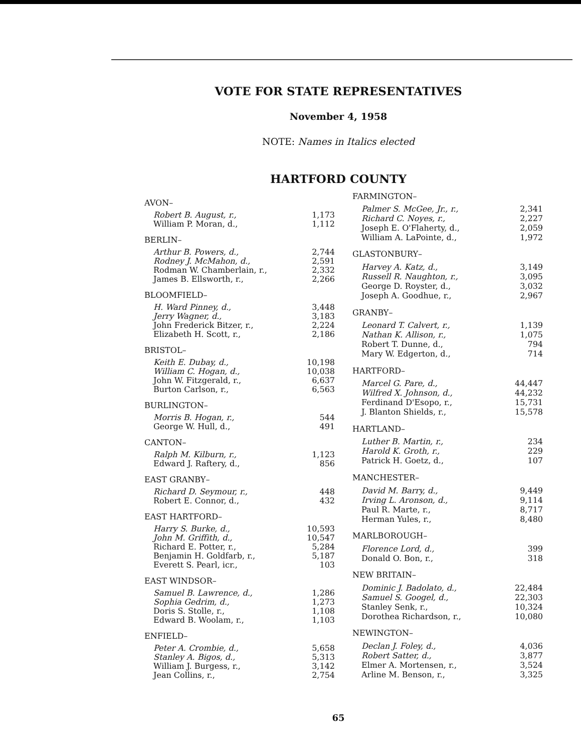VOTE FOR STATE REPRESENTATIVES
November 4, 1958
NOTE: Names in Italics elected
HARTFORD COUNTY
| AVON– | |
| Robert B. August, r., | 1,173 |
| William P. Moran, d., | 1,112 |
| BERLIN– | |
| Arthur B. Powers, d., | 2,744 |
| Rodney J. McMahon, d., | 2,591 |
| Rodman W. Chamberlain, r., | 2,332 |
| James B. Ellsworth, r., | 2,266 |
| BLOOMFIELD– | |
| H. Ward Pinney, d., | 3,448 |
| Jerry Wagner, d., | 3,183 |
| John Frederick Bitzer, r., | 2,224 |
| Elizabeth H. Scott, r., | 2,186 |
| BRISTOL– | |
| Keith E. Dubay, d., | 10,198 |
| William C. Hogan, d., | 10,038 |
| John W. Fitzgerald, r., | 6,637 |
| Burton Carlson, r., | 6,563 |
| BURLINGTON– | |
| Morris B. Hogan, r., | 544 |
| George W. Hull, d., | 491 |
| CANTON– | |
| Ralph M. Kilburn, r., | 1,123 |
| Edward J. Raftery, d., | 856 |
| EAST GRANBY– | |
| Richard D. Seymour, r., | 448 |
| Robert E. Connor, d., | 432 |
| EAST HARTFORD– | |
| Harry S. Burke, d., | 10,593 |
| John M. Griffith, d., | 10,547 |
| Richard E. Potter, r., | 5,284 |
| Benjamin H. Goldfarb, r., | 5,187 |
| Everett S. Pearl, icr., | 103 |
| EAST WINDSOR– | |
| Samuel B. Lawrence, d., | 1,286 |
| Sophia Gedrim, d., | 1,273 |
| Doris S. Stolle, r., | 1,108 |
| Edward B. Woolam, r., | 1,103 |
| ENFIELD– | |
| Peter A. Crombie, d., | 5,658 |
| Stanley A. Bigos, d., | 5,313 |
| William J. Burgess, r., | 3,142 |
| Jean Collins, r., | 2,754 |
| FARMINGTON– | |
| Palmer S. McGee, Jr., r., | 2,341 |
| Richard C. Noyes, r., | 2,227 |
| Joseph E. O'Flaherty, d., | 2,059 |
| William A. LaPointe, d., | 1,972 |
| GLASTONBURY– | |
| Harvey A. Katz, d., | 3,149 |
| Russell R. Naughton, r., | 3,095 |
| George D. Royster, d., | 3,032 |
| Joseph A. Goodhue, r., | 2,967 |
| GRANBY– | |
| Leonard T. Calvert, r., | 1,139 |
| Nathan K. Allison, r., | 1,075 |
| Robert T. Dunne, d., | 794 |
| Mary W. Edgerton, d., | 714 |
| HARTFORD– | |
| Marcel G. Pare, d., | 44,447 |
| Wilfred X. Johnson, d., | 44,232 |
| Ferdinand D'Esopo, r., | 15,731 |
| J. Blanton Shields, r., | 15,578 |
| HARTLAND– | |
| Luther B. Martin, r., | 234 |
| Harold K. Groth, r., | 229 |
| Patrick H. Goetz, d., | 107 |
| MANCHESTER– | |
| David M. Barry, d., | 9,449 |
| Irving L. Aronson, d., | 9,114 |
| Paul R. Marte, r., | 8,717 |
| Herman Yules, r., | 8,480 |
| MARLBOROUGH– | |
| Florence Lord, d., | 399 |
| Donald O. Bon, r., | 318 |
| NEW BRITAIN– | |
| Dominic J. Badolato, d., | 22,484 |
| Samuel S. Googel, d., | 22,303 |
| Stanley Senk, r., | 10,324 |
| Dorothea Richardson, r., | 10,080 |
| NEWINGTON– | |
| Declan J. Foley, d., | 4,036 |
| Robert Satter, d., | 3,877 |
| Elmer A. Mortensen, r., | 3,524 |
| Arline M. Benson, r., | 3,325 |
65